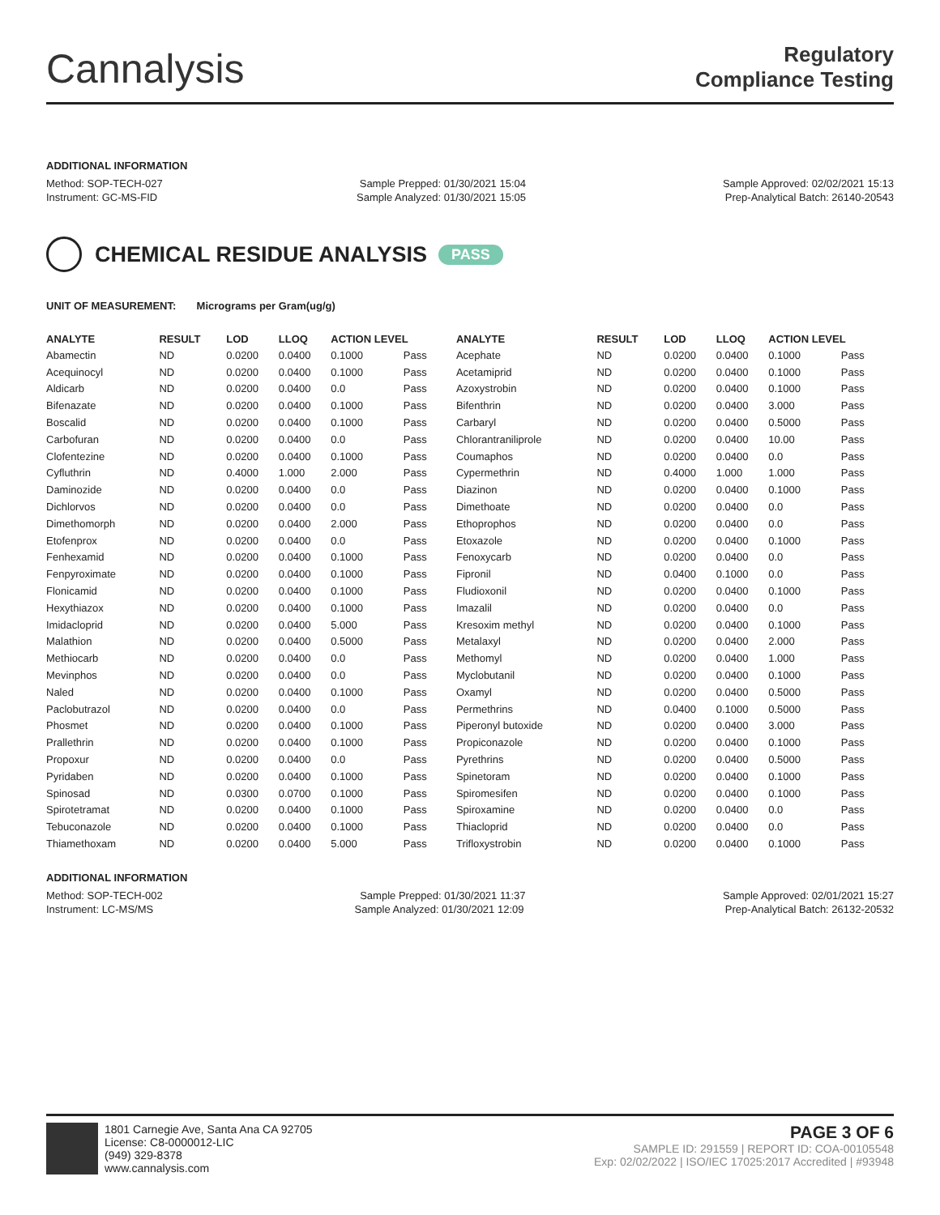Cannalysis
Regulatory
Compliance Testing
ADDITIONAL INFORMATION
Method: SOP-TECH-027 Sample Prepped: 01/30/2021 15:04 Sample Approved: 02/02/2021 15:13
Instrument: GC-MS-FID Sample Analyzed: 01/30/2021 15:05 Prep-Analytical Batch: 26140-20543
CHEMICAL RESIDUE ANALYSIS PASS
UNIT OF MEASUREMENT: Micrograms per Gram(ug/g)
| ANALYTE | RESULT | LOD | LLOQ | ACTION LEVEL | | ANALYTE | RESULT | LOD | LLOQ | ACTION LEVEL | |
| --- | --- | --- | --- | --- | --- | --- | --- | --- | --- | --- | --- |
| Abamectin | ND | 0.0200 | 0.0400 | 0.1000 | Pass | Acephate | ND | 0.0200 | 0.0400 | 0.1000 | Pass |
| Acequinocyl | ND | 0.0200 | 0.0400 | 0.1000 | Pass | Acetamiprid | ND | 0.0200 | 0.0400 | 0.1000 | Pass |
| Aldicarb | ND | 0.0200 | 0.0400 | 0.0 | Pass | Azoxystrobin | ND | 0.0200 | 0.0400 | 0.1000 | Pass |
| Bifenazate | ND | 0.0200 | 0.0400 | 0.1000 | Pass | Bifenthrin | ND | 0.0200 | 0.0400 | 3.000 | Pass |
| Boscalid | ND | 0.0200 | 0.0400 | 0.1000 | Pass | Carbaryl | ND | 0.0200 | 0.0400 | 0.5000 | Pass |
| Carbofuran | ND | 0.0200 | 0.0400 | 0.0 | Pass | Chlorantraniliprole | ND | 0.0200 | 0.0400 | 10.00 | Pass |
| Clofentezine | ND | 0.0200 | 0.0400 | 0.1000 | Pass | Coumaphos | ND | 0.0200 | 0.0400 | 0.0 | Pass |
| Cyfluthrin | ND | 0.4000 | 1.000 | 2.000 | Pass | Cypermethrin | ND | 0.4000 | 1.000 | 1.000 | Pass |
| Daminozide | ND | 0.0200 | 0.0400 | 0.0 | Pass | Diazinon | ND | 0.0200 | 0.0400 | 0.1000 | Pass |
| Dichlorvos | ND | 0.0200 | 0.0400 | 0.0 | Pass | Dimethoate | ND | 0.0200 | 0.0400 | 0.0 | Pass |
| Dimethomorph | ND | 0.0200 | 0.0400 | 2.000 | Pass | Ethoprophos | ND | 0.0200 | 0.0400 | 0.0 | Pass |
| Etofenprox | ND | 0.0200 | 0.0400 | 0.0 | Pass | Etoxazole | ND | 0.0200 | 0.0400 | 0.1000 | Pass |
| Fenhexamid | ND | 0.0200 | 0.0400 | 0.1000 | Pass | Fenoxycarb | ND | 0.0200 | 0.0400 | 0.0 | Pass |
| Fenpyroximate | ND | 0.0200 | 0.0400 | 0.1000 | Pass | Fipronil | ND | 0.0400 | 0.1000 | 0.0 | Pass |
| Flonicamid | ND | 0.0200 | 0.0400 | 0.1000 | Pass | Fludioxonil | ND | 0.0200 | 0.0400 | 0.1000 | Pass |
| Hexythiazox | ND | 0.0200 | 0.0400 | 0.1000 | Pass | Imazalil | ND | 0.0200 | 0.0400 | 0.0 | Pass |
| Imidacloprid | ND | 0.0200 | 0.0400 | 5.000 | Pass | Kresoxim methyl | ND | 0.0200 | 0.0400 | 0.1000 | Pass |
| Malathion | ND | 0.0200 | 0.0400 | 0.5000 | Pass | Metalaxyl | ND | 0.0200 | 0.0400 | 2.000 | Pass |
| Methiocarb | ND | 0.0200 | 0.0400 | 0.0 | Pass | Methomyl | ND | 0.0200 | 0.0400 | 1.000 | Pass |
| Mevinphos | ND | 0.0200 | 0.0400 | 0.0 | Pass | Myclobutanil | ND | 0.0200 | 0.0400 | 0.1000 | Pass |
| Naled | ND | 0.0200 | 0.0400 | 0.1000 | Pass | Oxamyl | ND | 0.0200 | 0.0400 | 0.5000 | Pass |
| Paclobutrazol | ND | 0.0200 | 0.0400 | 0.0 | Pass | Permethrins | ND | 0.0400 | 0.1000 | 0.5000 | Pass |
| Phosmet | ND | 0.0200 | 0.0400 | 0.1000 | Pass | Piperonyl butoxide | ND | 0.0200 | 0.0400 | 3.000 | Pass |
| Prallethrin | ND | 0.0200 | 0.0400 | 0.1000 | Pass | Propiconazole | ND | 0.0200 | 0.0400 | 0.1000 | Pass |
| Propoxur | ND | 0.0200 | 0.0400 | 0.0 | Pass | Pyrethrins | ND | 0.0200 | 0.0400 | 0.5000 | Pass |
| Pyridaben | ND | 0.0200 | 0.0400 | 0.1000 | Pass | Spinetoram | ND | 0.0200 | 0.0400 | 0.1000 | Pass |
| Spinosad | ND | 0.0300 | 0.0700 | 0.1000 | Pass | Spiromesifen | ND | 0.0200 | 0.0400 | 0.1000 | Pass |
| Spirotetramat | ND | 0.0200 | 0.0400 | 0.1000 | Pass | Spiroxamine | ND | 0.0200 | 0.0400 | 0.0 | Pass |
| Tebuconazole | ND | 0.0200 | 0.0400 | 0.1000 | Pass | Thiacloprid | ND | 0.0200 | 0.0400 | 0.0 | Pass |
| Thiamethoxam | ND | 0.0200 | 0.0400 | 5.000 | Pass | Trifloxystrobin | ND | 0.0200 | 0.0400 | 0.1000 | Pass |
ADDITIONAL INFORMATION
Method: SOP-TECH-002 Sample Prepped: 01/30/2021 11:37 Sample Approved: 02/01/2021 15:27
Instrument: LC-MS/MS Sample Analyzed: 01/30/2021 12:09 Prep-Analytical Batch: 26132-20532
1801 Carnegie Ave, Santa Ana CA 92705
License: C8-0000012-LIC
(949) 329-8378
www.cannalysis.com
PAGE 3 OF 6
SAMPLE ID: 291559 | REPORT ID: COA-00105548
Exp: 02/02/2022 | ISO/IEC 17025:2017 Accredited | #93948